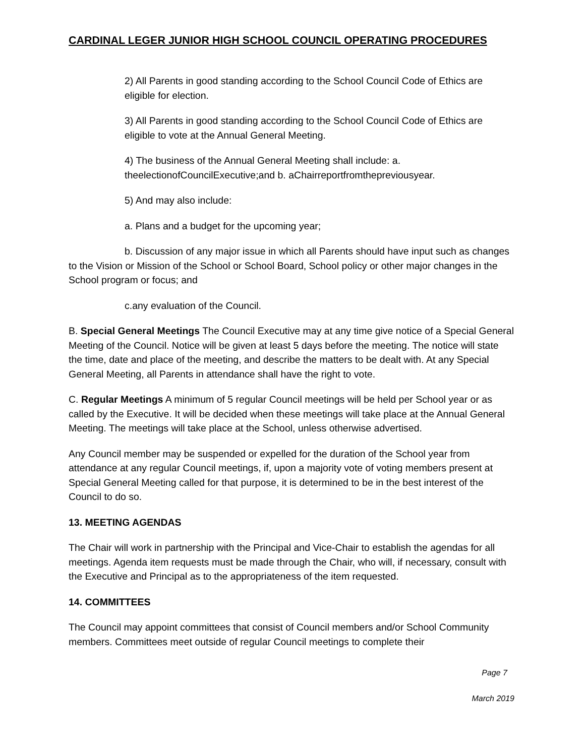CARDINAL LEGER JUNIOR HIGH SCHOOL COUNCIL OPERATING PROCEDURES
2) All Parents in good standing according to the School Council Code of Ethics are eligible for election.
3) All Parents in good standing according to the School Council Code of Ethics are eligible to vote at the Annual General Meeting.
4) The business of the Annual General Meeting shall include: a. theelectionofCouncilExecutive;and b. aChairreportfromthepreviousyear.
5) And may also include:
a. Plans and a budget for the upcoming year;
b. Discussion of any major issue in which all Parents should have input such as changes to the Vision or Mission of the School or School Board, School policy or other major changes in the School program or focus; and
c.any evaluation of the Council.
B. Special General Meetings The Council Executive may at any time give notice of a Special General Meeting of the Council. Notice will be given at least 5 days before the meeting. The notice will state the time, date and place of the meeting, and describe the matters to be dealt with. At any Special General Meeting, all Parents in attendance shall have the right to vote.
C. Regular Meetings A minimum of 5 regular Council meetings will be held per School year or as called by the Executive. It will be decided when these meetings will take place at the Annual General Meeting. The meetings will take place at the School, unless otherwise advertised.
Any Council member may be suspended or expelled for the duration of the School year from attendance at any regular Council meetings, if, upon a majority vote of voting members present at Special General Meeting called for that purpose, it is determined to be in the best interest of the Council to do so.
13. MEETING AGENDAS
The Chair will work in partnership with the Principal and Vice-Chair to establish the agendas for all meetings. Agenda item requests must be made through the Chair, who will, if necessary, consult with the Executive and Principal as to the appropriateness of the item requested.
14. COMMITTEES
The Council may appoint committees that consist of Council members and/or School Community members. Committees meet outside of regular Council meetings to complete their
Page 7
March 2019